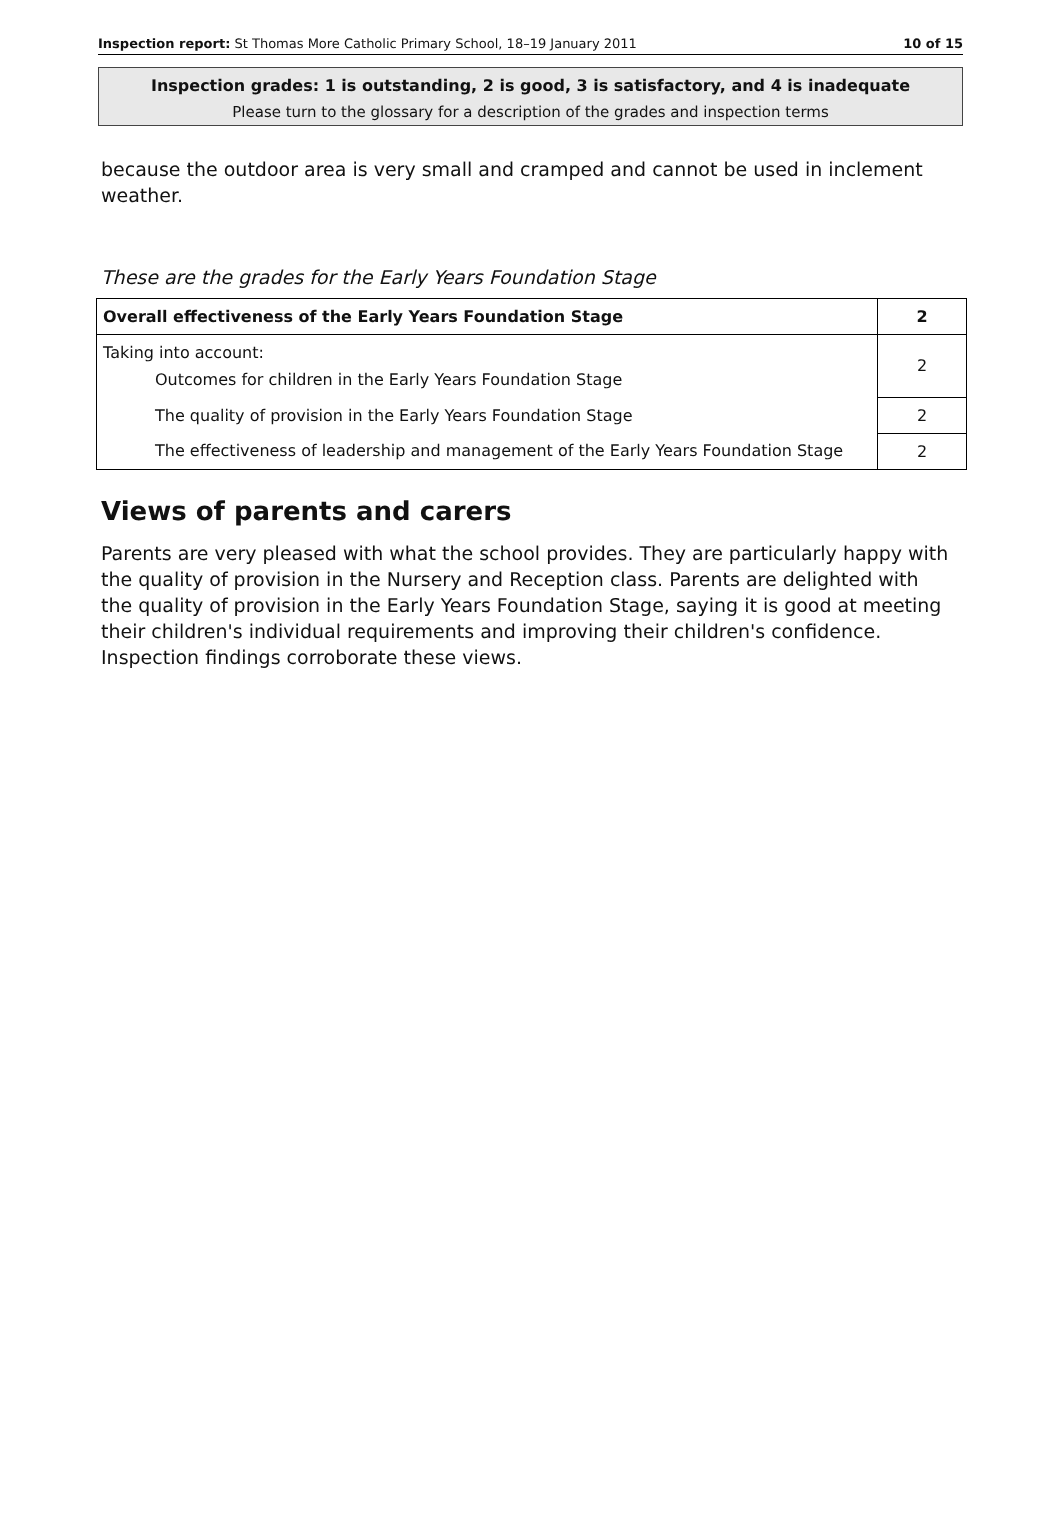Inspection report: St Thomas More Catholic Primary School, 18–19 January 2011 10 of 15
Inspection grades: 1 is outstanding, 2 is good, 3 is satisfactory, and 4 is inadequate
Please turn to the glossary for a description of the grades and inspection terms
because the outdoor area is very small and cramped and cannot be used in inclement weather.
These are the grades for the Early Years Foundation Stage
| Overall effectiveness of the Early Years Foundation Stage | 2 |
| Taking into account: Outcomes for children in the Early Years Foundation Stage | 2 |
| The quality of provision in the Early Years Foundation Stage | 2 |
| The effectiveness of leadership and management of the Early Years Foundation Stage | 2 |
Views of parents and carers
Parents are very pleased with what the school provides. They are particularly happy with the quality of provision in the Nursery and Reception class. Parents are delighted with the quality of provision in the Early Years Foundation Stage, saying it is good at meeting their children's individual requirements and improving their children's confidence. Inspection findings corroborate these views.